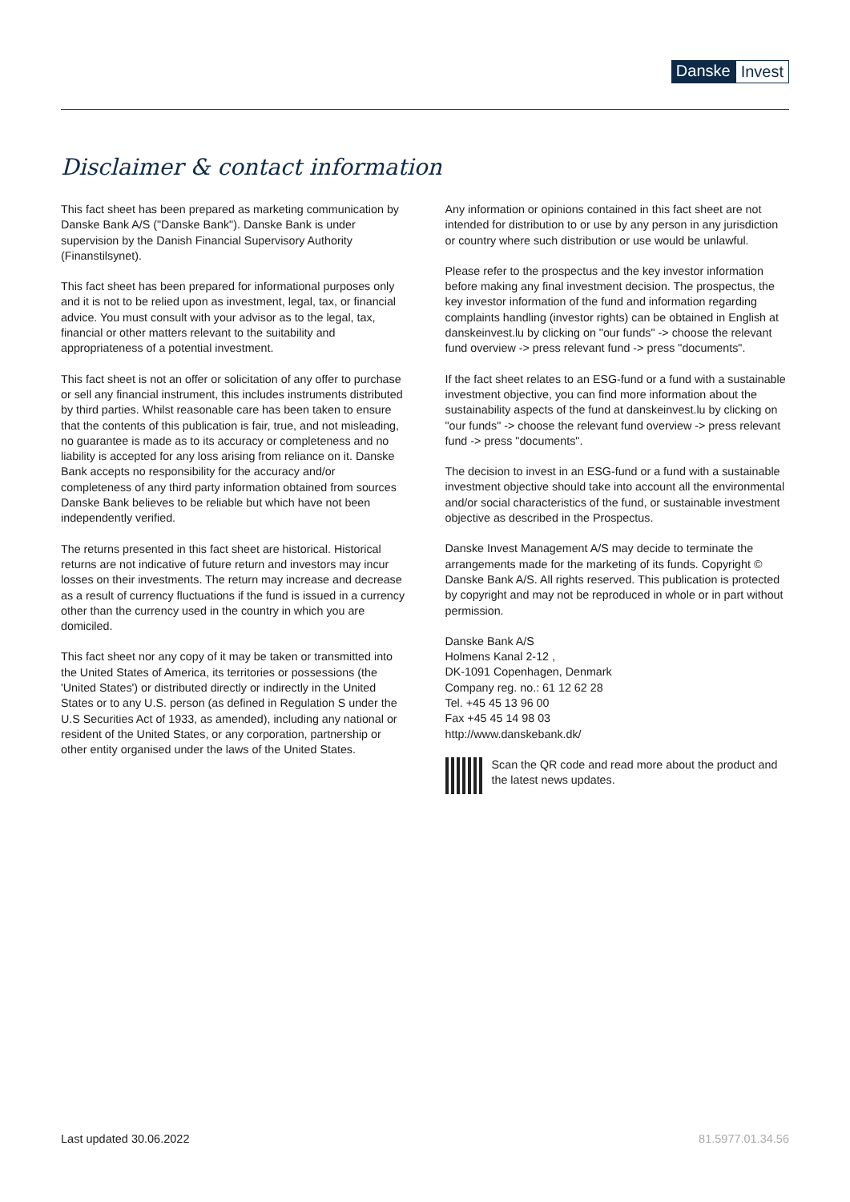Danske Invest
Disclaimer & contact information
This fact sheet has been prepared as marketing communication by Danske Bank A/S ("Danske Bank"). Danske Bank is under supervision by the Danish Financial Supervisory Authority (Finanstilsynet).
This fact sheet has been prepared for informational purposes only and it is not to be relied upon as investment, legal, tax, or financial advice. You must consult with your advisor as to the legal, tax, financial or other matters relevant to the suitability and appropriateness of a potential investment.
This fact sheet is not an offer or solicitation of any offer to purchase or sell any financial instrument, this includes instruments distributed by third parties. Whilst reasonable care has been taken to ensure that the contents of this publication is fair, true, and not misleading, no guarantee is made as to its accuracy or completeness and no liability is accepted for any loss arising from reliance on it. Danske Bank accepts no responsibility for the accuracy and/or completeness of any third party information obtained from sources Danske Bank believes to be reliable but which have not been independently verified.
The returns presented in this fact sheet are historical. Historical returns are not indicative of future return and investors may incur losses on their investments. The return may increase and decrease as a result of currency fluctuations if the fund is issued in a currency other than the currency used in the country in which you are domiciled.
This fact sheet nor any copy of it may be taken or transmitted into the United States of America, its territories or possessions (the 'United States') or distributed directly or indirectly in the United States or to any U.S. person (as defined in Regulation S under the U.S Securities Act of 1933, as amended), including any national or resident of the United States, or any corporation, partnership or other entity organised under the laws of the United States.
Any information or opinions contained in this fact sheet are not intended for distribution to or use by any person in any jurisdiction or country where such distribution or use would be unlawful.
Please refer to the prospectus and the key investor information before making any final investment decision. The prospectus, the key investor information of the fund and information regarding complaints handling (investor rights) can be obtained in English at danskeinvest.lu by clicking on "our funds" -> choose the relevant fund overview -> press relevant fund -> press "documents".
If the fact sheet relates to an ESG-fund or a fund with a sustainable investment objective, you can find more information about the sustainability aspects of the fund at danskeinvest.lu by clicking on "our funds" -> choose the relevant fund overview -> press relevant fund -> press "documents".
The decision to invest in an ESG-fund or a fund with a sustainable investment objective should take into account all the environmental and/or social characteristics of the fund, or sustainable investment objective as described in the Prospectus.
Danske Invest Management A/S may decide to terminate the arrangements made for the marketing of its funds. Copyright © Danske Bank A/S. All rights reserved. This publication is protected by copyright and may not be reproduced in whole or in part without permission.
Danske Bank A/S
Holmens Kanal 2-12 ,
DK-1091 Copenhagen, Denmark
Company reg. no.: 61 12 62 28
Tel. +45 45 13 96 00
Fax +45 45 14 98 03
http://www.danskebank.dk/
Scan the QR code and read more about the product and the latest news updates.
Last updated 30.06.2022 81.5977.01.34.56